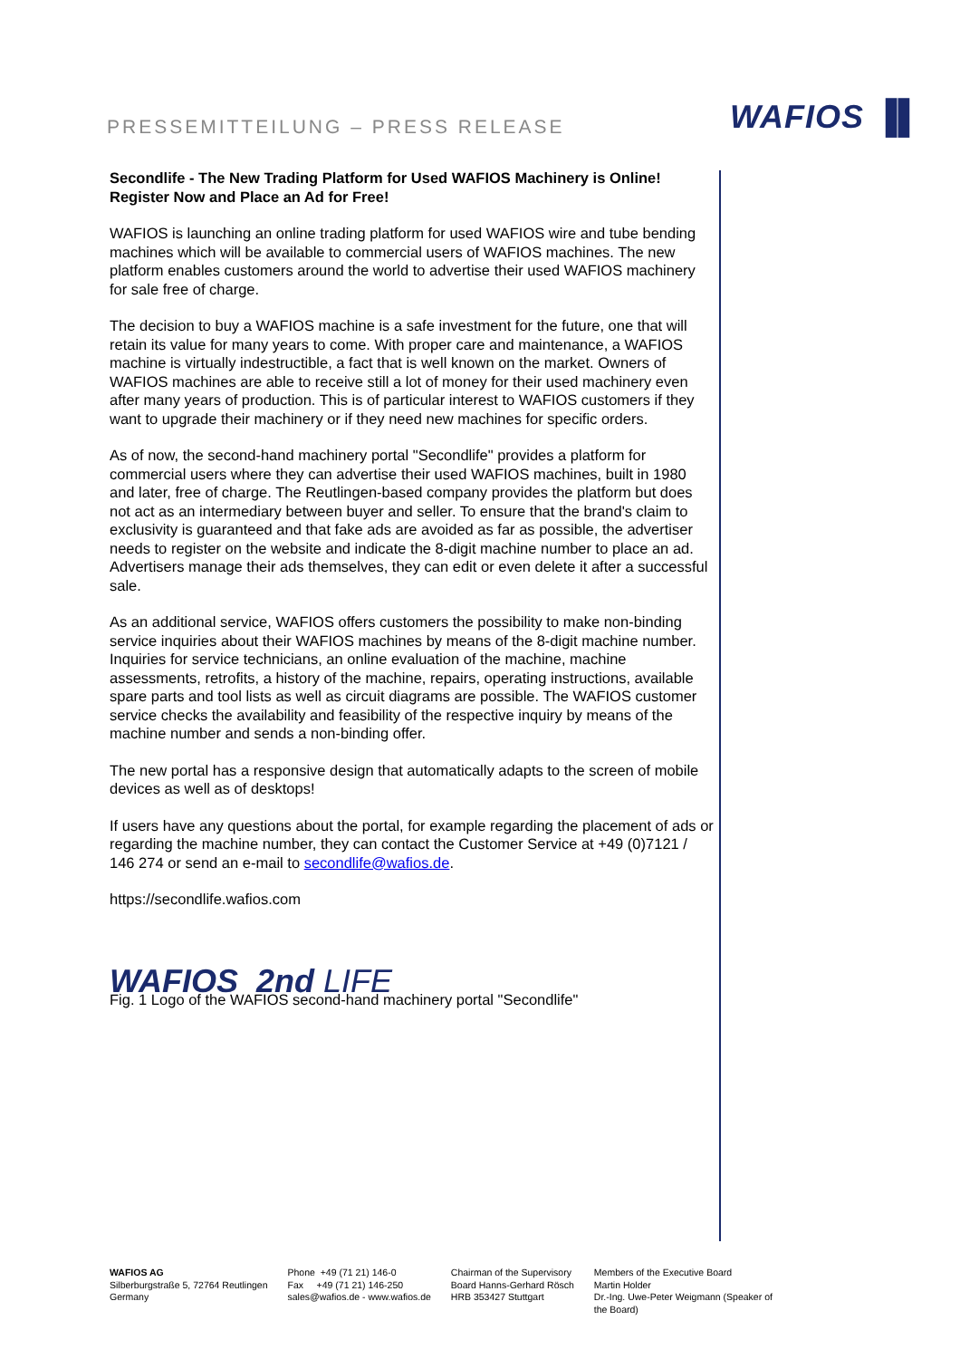PRESSEMITTEILUNG – PRESS RELEASE
WAFIOS ▐▌
Secondlife - The New Trading Platform for Used WAFIOS Machinery is Online! Register Now and Place an Ad for Free!
WAFIOS is launching an online trading platform for used WAFIOS wire and tube bending machines which will be available to commercial users of WAFIOS machines. The new platform enables customers around the world to advertise their used WAFIOS machinery for sale free of charge.
The decision to buy a WAFIOS machine is a safe investment for the future, one that will retain its value for many years to come. With proper care and maintenance, a WAFIOS machine is virtually indestructible, a fact that is well known on the market. Owners of WAFIOS machines are able to receive still a lot of money for their used machinery even after many years of production. This is of particular interest to WAFIOS customers if they want to upgrade their machinery or if they need new machines for specific orders.
As of now, the second-hand machinery portal "Secondlife" provides a platform for commercial users where they can advertise their used WAFIOS machines, built in 1980 and later, free of charge. The Reutlingen-based company provides the platform but does not act as an intermediary between buyer and seller. To ensure that the brand's claim to exclusivity is guaranteed and that fake ads are avoided as far as possible, the advertiser needs to register on the website and indicate the 8-digit machine number to place an ad. Advertisers manage their ads themselves, they can edit or even delete it after a successful sale.
As an additional service, WAFIOS offers customers the possibility to make non-binding service inquiries about their WAFIOS machines by means of the 8-digit machine number. Inquiries for service technicians, an online evaluation of the machine, machine assessments, retrofits, a history of the machine, repairs, operating instructions, available spare parts and tool lists as well as circuit diagrams are possible. The WAFIOS customer service checks the availability and feasibility of the respective inquiry by means of the machine number and sends a non-binding offer.
The new portal has a responsive design that automatically adapts to the screen of mobile devices as well as of desktops!
If users have any questions about the portal, for example regarding the placement of ads or regarding the machine number, they can contact the Customer Service at +49 (0)7121 / 146 274 or send an e-mail to secondlife@wafios.de.
https://secondlife.wafios.com
WAFIOS 2nd LIFE
Fig. 1 Logo of the WAFIOS second-hand machinery portal "Secondlife"
WAFIOS AG
Silberburgstraße 5, 72764 Reutlingen
Germany
Phone +49 (71 21) 146-0
Fax +49 (71 21) 146-250
sales@wafios.de - www.wafios.de
Chairman of the Supervisory
Board Hanns-Gerhard Rösch
HRB 353427 Stuttgart
Members of the Executive Board
Martin Holder
Dr.-Ing. Uwe-Peter Weigmann (Speaker of
the Board)